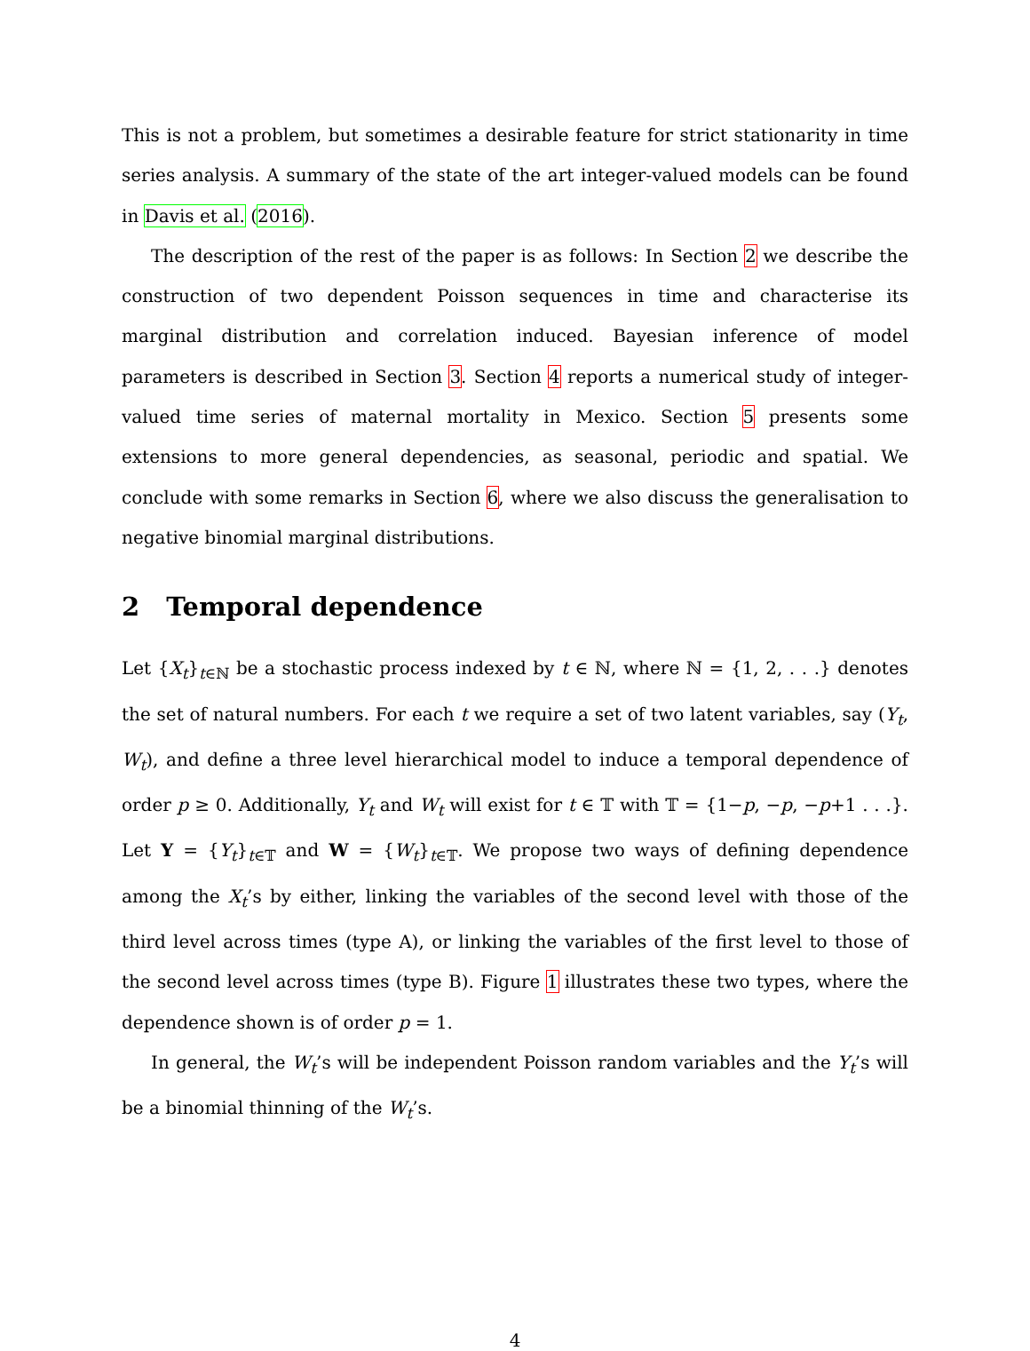This is not a problem, but sometimes a desirable feature for strict stationarity in time series analysis. A summary of the state of the art integer-valued models can be found in Davis et al. (2016).
The description of the rest of the paper is as follows: In Section 2 we describe the construction of two dependent Poisson sequences in time and characterise its marginal distribution and correlation induced. Bayesian inference of model parameters is described in Section 3. Section 4 reports a numerical study of integer-valued time series of maternal mortality in Mexico. Section 5 presents some extensions to more general dependencies, as seasonal, periodic and spatial. We conclude with some remarks in Section 6, where we also discuss the generalisation to negative binomial marginal distributions.
2 Temporal dependence
Let {X<sub>t</sub>}<sub>t∈ℕ</sub> be a stochastic process indexed by t ∈ ℕ, where ℕ = {1, 2, . . .} denotes the set of natural numbers. For each t we require a set of two latent variables, say (Y<sub>t</sub>, W<sub>t</sub>), and define a three level hierarchical model to induce a temporal dependence of order p ≥ 0. Additionally, Y<sub>t</sub> and W<sub>t</sub> will exist for t ∈ 𝕋 with 𝕋 = {1−p, −p, −p+1 . . .}. Let Y = {Y<sub>t</sub>}<sub>t∈𝕋</sub> and W = {W<sub>t</sub>}<sub>t∈𝕋</sub>. We propose two ways of defining dependence among the X<sub>t</sub>’s by either, linking the variables of the second level with those of the third level across times (type A), or linking the variables of the first level to those of the second level across times (type B). Figure 1 illustrates these two types, where the dependence shown is of order p = 1.
In general, the W<sub>t</sub>’s will be independent Poisson random variables and the Y<sub>t</sub>’s will be a binomial thinning of the W<sub>t</sub>’s.
4